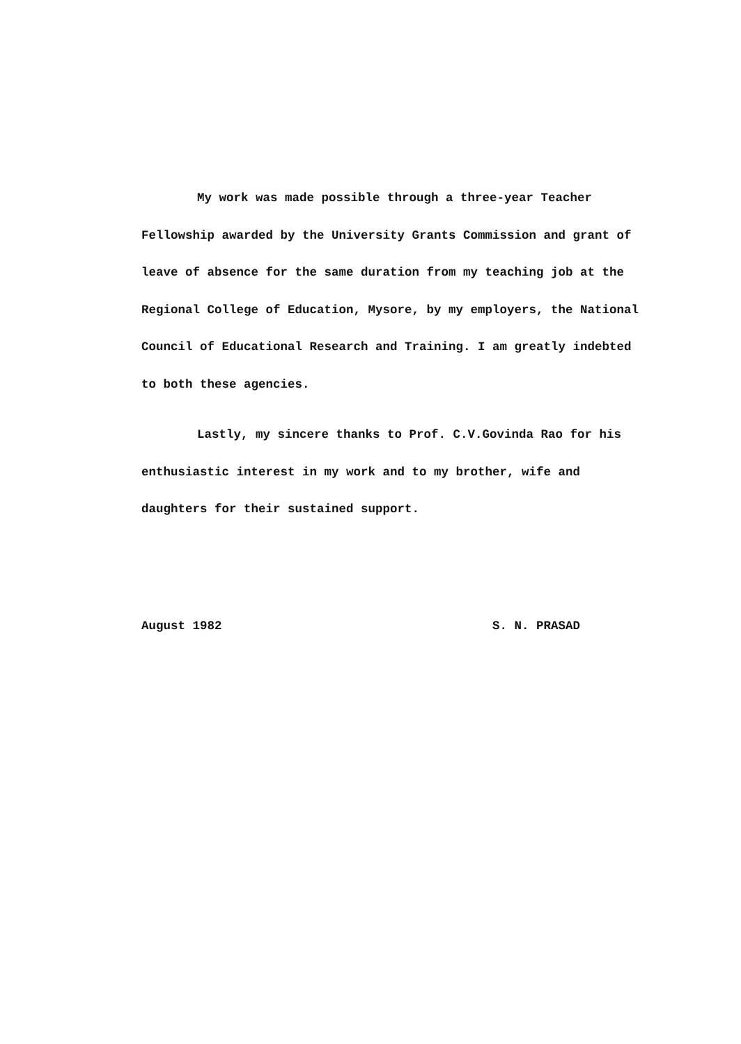My work was made possible through a three-year Teacher Fellowship awarded by the University Grants Commission and grant of leave of absence for the same duration from my teaching job at the Regional College of Education, Mysore, by my employers, the National Council of Educational Research and Training. I am greatly indebted to both these agencies.
Lastly, my sincere thanks to Prof. C.V.Govinda Rao for his enthusiastic interest in my work and to my brother, wife and daughters for their sustained support.
August 1982 S. N. PRASAD